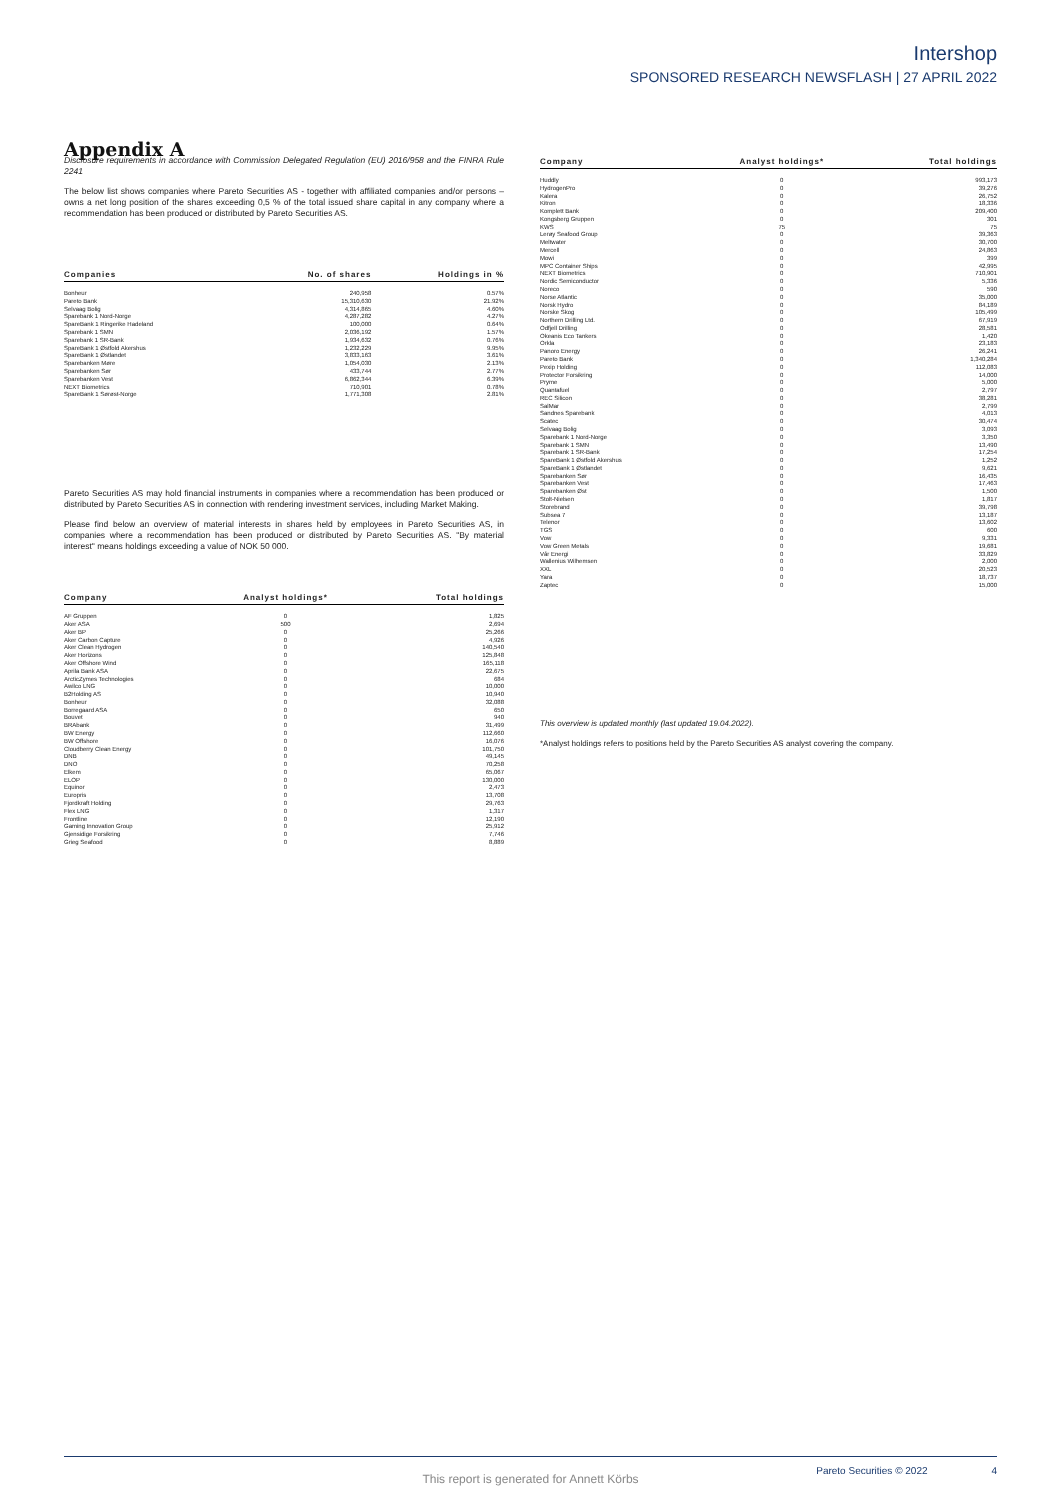Intershop
SPONSORED RESEARCH NEWSFLASH | 27 APRIL 2022
Appendix A
Disclosure requirements in accordance with Commission Delegated Regulation (EU) 2016/958 and the FINRA Rule 2241
The below list shows companies where Pareto Securities AS - together with affiliated companies and/or persons – owns a net long position of the shares exceeding 0,5 % of the total issued share capital in any company where a recommendation has been produced or distributed by Pareto Securities AS.
| Companies | No. of shares | Holdings in % |
| --- | --- | --- |
| Bonheur | 240,958 | 0.57% |
| Pareto Bank | 15,310,630 | 21.92% |
| Selvaag Bolig | 4,314,865 | 4.60% |
| Sparebank 1 Nord-Norge | 4,287,282 | 4.27% |
| SpareBank 1 Ringerike Hadeland | 100,000 | 0.64% |
| Sparebank 1 SMN | 2,036,192 | 1.57% |
| Sparebank 1 SR-Bank | 1,934,632 | 0.76% |
| SpareBank 1 Østfold Akershus | 1,232,229 | 9.95% |
| SpareBank 1 Østlandet | 3,833,163 | 3.61% |
| Sparebanken Møre | 1,054,030 | 2.13% |
| Sparebanken Sør | 433,744 | 2.77% |
| Sparebanken Vest | 6,862,344 | 6.39% |
| NEXT Biometrics | 710,901 | 0.78% |
| SpareBank 1 Sørøst-Norge | 1,771,308 | 2.81% |
Pareto Securities AS may hold financial instruments in companies where a recommendation has been produced or distributed by Pareto Securities AS in connection with rendering investment services, including Market Making.
Please find below an overview of material interests in shares held by employees in Pareto Securities AS, in companies where a recommendation has been produced or distributed by Pareto Securities AS. "By material interest" means holdings exceeding a value of NOK 50 000.
| Company | Analyst holdings* | Total holdings |
| --- | --- | --- |
| AF Gruppen | 0 | 1,825 |
| Aker ASA | 500 | 2,694 |
| Aker BP | 0 | 25,266 |
| Aker Carbon Capture | 0 | 4,926 |
| Aker Clean Hydrogen | 0 | 140,540 |
| Aker Horizons | 0 | 125,848 |
| Aker Offshore Wind | 0 | 165,118 |
| Aprila Bank ASA | 0 | 22,675 |
| ArcticZymes Technologies | 0 | 684 |
| Awilco LNG | 0 | 10,000 |
| B2Holding AS | 0 | 10,940 |
| Bonheur | 0 | 32,088 |
| Borregaard ASA | 0 | 650 |
| Bouvet | 0 | 940 |
| BRAbank | 0 | 31,499 |
| BW Energy | 0 | 112,660 |
| BW Offshore | 0 | 16,076 |
| Cloudberry Clean Energy | 0 | 101,750 |
| DNB | 0 | 49,145 |
| DNO | 0 | 70,258 |
| Elkem | 0 | 65,067 |
| ELOP | 0 | 130,000 |
| Equinor | 0 | 2,473 |
| Europris | 0 | 13,708 |
| Fjordkraft Holding | 0 | 29,763 |
| Flex LNG | 0 | 1,317 |
| Frontline | 0 | 12,190 |
| Gaming Innovation Group | 0 | 25,912 |
| Gjensidige Forsikring | 0 | 7,746 |
| Grieg Seafood | 0 | 8,889 |
| Company | Analyst holdings* | Total holdings |
| --- | --- | --- |
| Huddly | 0 | 993,173 |
| HydrogenPro | 0 | 39,276 |
| Kalera | 0 | 26,752 |
| Kitron | 0 | 18,336 |
| Komplett Bank | 0 | 209,400 |
| Kongsberg Gruppen | 0 | 301 |
| KWS | 75 | 75 |
| Lerøy Seafood Group | 0 | 39,363 |
| Meltwater | 0 | 30,700 |
| Mercell | 0 | 24,863 |
| Mowi | 0 | 399 |
| MPC Container Ships | 0 | 42,995 |
| NEXT Biometrics | 0 | 710,901 |
| Nordic Semiconductor | 0 | 5,336 |
| Noreco | 0 | 590 |
| Norse Atlantic | 0 | 35,000 |
| Norsk Hydro | 0 | 84,189 |
| Norske Skog | 0 | 105,499 |
| Northern Drilling Ltd. | 0 | 67,919 |
| Odfjell Drilling | 0 | 28,581 |
| Okeanis Eco Tankers | 0 | 1,420 |
| Orkla | 0 | 23,183 |
| Panoro Energy | 0 | 26,241 |
| Pareto Bank | 0 | 1,340,284 |
| Pexip Holding | 0 | 112,083 |
| Protector Forsikring | 0 | 14,000 |
| Pryme | 0 | 5,000 |
| Quantafuel | 0 | 2,797 |
| REC Silicon | 0 | 38,281 |
| SalMar | 0 | 2,799 |
| Sandnes Sparebank | 0 | 4,013 |
| Scatec | 0 | 30,474 |
| Selvaag Bolig | 0 | 3,093 |
| Sparebank 1 Nord-Norge | 0 | 3,350 |
| Sparebank 1 SMN | 0 | 13,490 |
| Sparebank 1 SR-Bank | 0 | 17,254 |
| SpareBank 1 Østfold Akershus | 0 | 1,252 |
| SpareBank 1 Østlandet | 0 | 9,621 |
| Sparebanken Sør | 0 | 16,435 |
| Sparebanken Vest | 0 | 17,463 |
| Sparebanken Øst | 0 | 1,500 |
| Stolt-Nielsen | 0 | 1,817 |
| Storebrand | 0 | 39,798 |
| Subsea 7 | 0 | 13,187 |
| Telenor | 0 | 13,602 |
| TGS | 0 | 600 |
| Vow | 0 | 9,331 |
| Vow Green Metals | 0 | 19,681 |
| Vår Energi | 0 | 33,829 |
| Wallenius Wilhemsen | 0 | 2,000 |
| XXL | 0 | 20,523 |
| Yara | 0 | 18,737 |
| Zaptec | 0 | 15,000 |
This overview is updated monthly (last updated 19.04.2022).
*Analyst holdings refers to positions held by the Pareto Securities AS analyst covering the company.
Pareto Securities © 2022 4
This report is generated for Annett Körbs